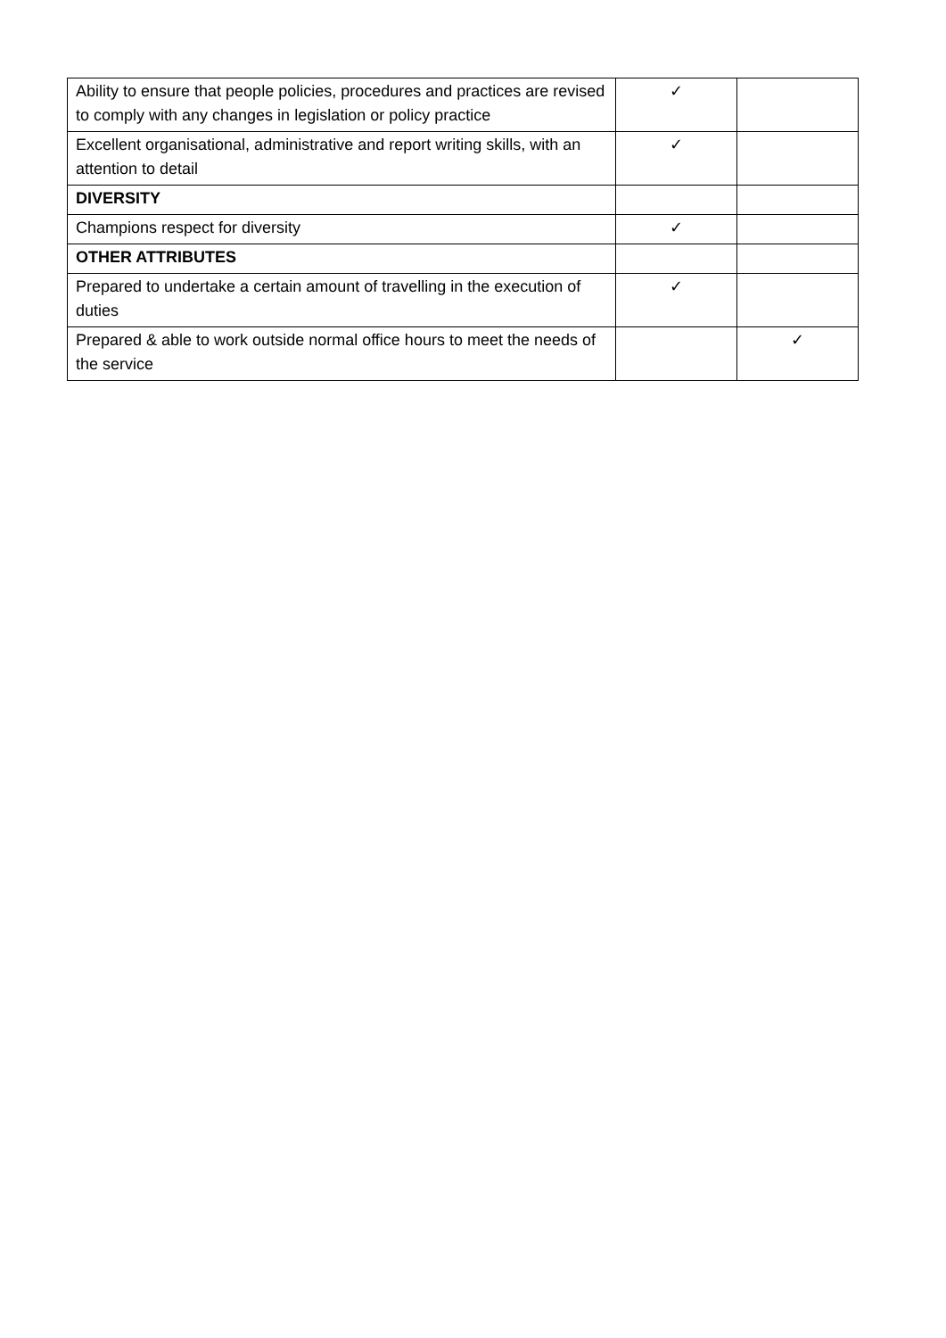| Ability to ensure that people policies, procedures and practices are revised to comply with any changes in legislation or policy practice | ✓ | |
| Excellent organisational, administrative and report writing skills, with an attention to detail | ✓ | |
| DIVERSITY | | |
| Champions respect for diversity | ✓ | |
| OTHER ATTRIBUTES | | |
| Prepared to undertake a certain amount of travelling in the execution of duties | ✓ | |
| Prepared & able to work outside normal office hours to meet the needs of the service | | ✓ |